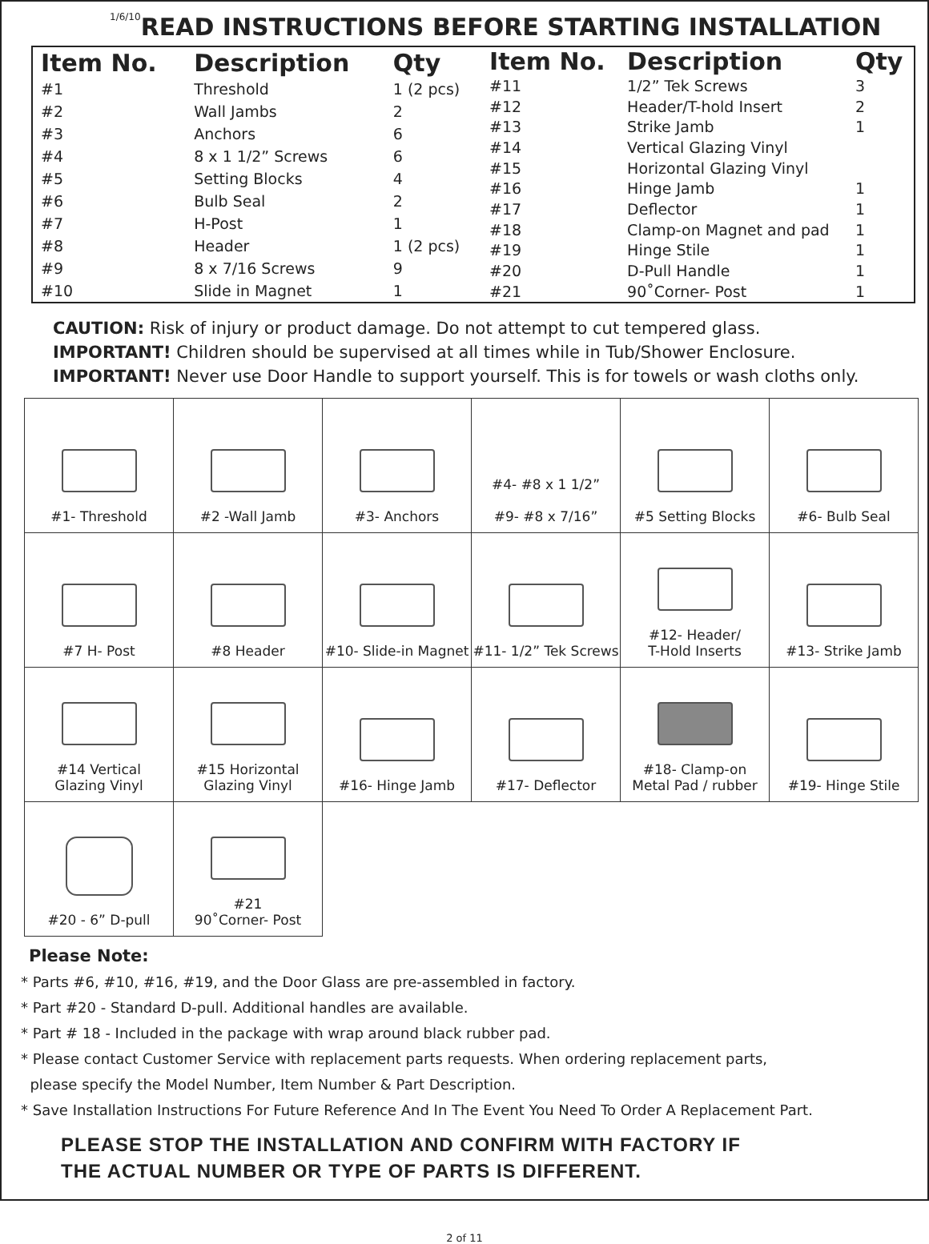1/6/10
READ INSTRUCTIONS BEFORE STARTING INSTALLATION
| Item No. | Description | Qty |
| --- | --- | --- |
| #1 | Threshold | 1 (2 pcs) |
| #2 | Wall Jambs | 2 |
| #3 | Anchors | 6 |
| #4 | 8 x 1 1/2” Screws | 6 |
| #5 | Setting Blocks | 4 |
| #6 | Bulb Seal | 2 |
| #7 | H-Post | 1 |
| #8 | Header | 1 (2 pcs) |
| #9 | 8 x 7/16 Screws | 9 |
| #10 | Slide in Magnet | 1 |
| Item No. | Description | Qty |
| --- | --- | --- |
| #11 | 1/2” Tek Screws | 3 |
| #12 | Header/T-hold Insert | 2 |
| #13 | Strike Jamb | 1 |
| #14 | Vertical Glazing Vinyl | |
| #15 | Horizontal Glazing Vinyl | |
| #16 | Hinge Jamb | 1 |
| #17 | Deflector | 1 |
| #18 | Clamp-on Magnet and pad | 1 |
| #19 | Hinge Stile | 1 |
| #20 | D-Pull Handle | 1 |
| #21 | 90˚Corner- Post | 1 |
CAUTION: Risk of injury or product damage. Do not attempt to cut tempered glass.
IMPORTANT! Children should be supervised at all times while in Tub/Shower Enclosure.
IMPORTANT! Never use Door Handle to support yourself. This is for towels or wash cloths only.
| #1- Threshold | #2 -Wall Jamb | #3- Anchors | #4- #8 x 1 1/2” #9- #8 x 7/16” | #5 Setting Blocks | #6- Bulb Seal |
| #7 H- Post | #8 Header | #10- Slide-in Magnet | #11- 1/2” Tek Screws | #12- Header/ T-Hold Inserts | #13- Strike Jamb |
| #14 Vertical Glazing Vinyl | #15 Horizontal Glazing Vinyl | #16- Hinge Jamb | #17- Deflector | #18- Clamp-on Metal Pad / rubber | #19- Hinge Stile |
| #20 - 6” D-pull | #21 90˚Corner- Post | | | | |
Please Note:
* Parts #6, #10, #16, #19, and the Door Glass are pre-assembled in factory.
* Part #20 - Standard D-pull. Additional handles are available.
* Part # 18 - Included in the package with wrap around black rubber pad.
* Please contact Customer Service with replacement parts requests. When ordering replacement parts,
please specify the Model Number, Item Number & Part Description.
* Save Installation Instructions For Future Reference And In The Event You Need To Order A Replacement Part.
PLEASE STOP THE INSTALLATION AND CONFIRM WITH FACTORY IF
THE ACTUAL NUMBER OR TYPE OF PARTS IS DIFFERENT.
2 of 11